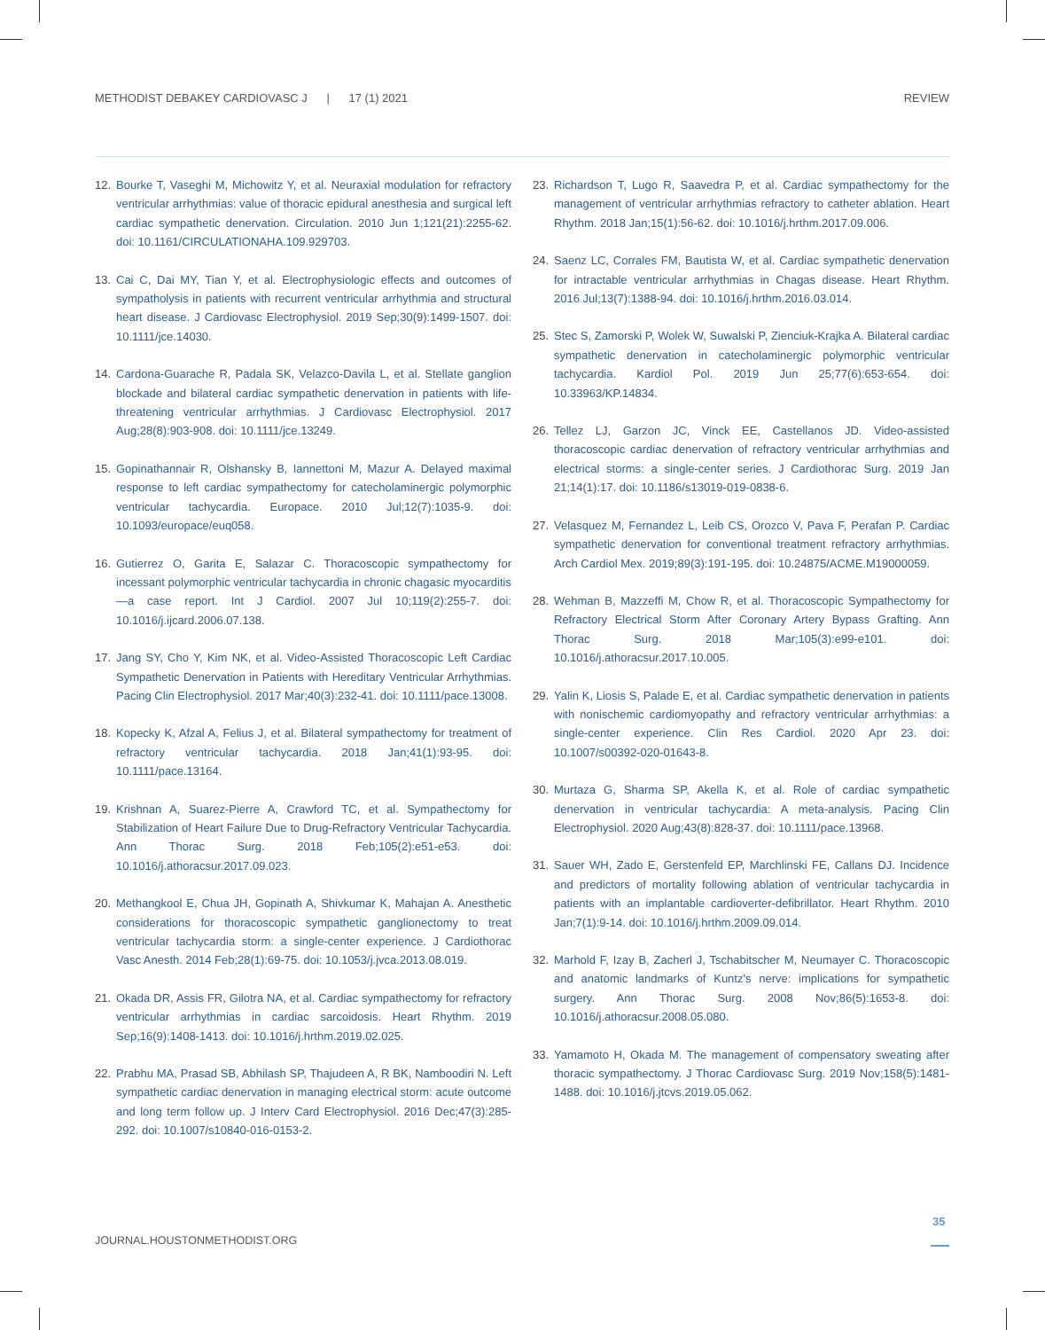METHODIST DEBAKEY CARDIOVASC J | 17 (1) 2021 REVIEW
12. Bourke T, Vaseghi M, Michowitz Y, et al. Neuraxial modulation for refractory ventricular arrhythmias: value of thoracic epidural anesthesia and surgical left cardiac sympathetic denervation. Circulation. 2010 Jun 1;121(21):2255-62. doi: 10.1161/CIRCULATIONAHA.109.929703.
13. Cai C, Dai MY, Tian Y, et al. Electrophysiologic effects and outcomes of sympatholysis in patients with recurrent ventricular arrhythmia and structural heart disease. J Cardiovasc Electrophysiol. 2019 Sep;30(9):1499-1507. doi: 10.1111/jce.14030.
14. Cardona-Guarache R, Padala SK, Velazco-Davila L, et al. Stellate ganglion blockade and bilateral cardiac sympathetic denervation in patients with life-threatening ventricular arrhythmias. J Cardiovasc Electrophysiol. 2017 Aug;28(8):903-908. doi: 10.1111/jce.13249.
15. Gopinathannair R, Olshansky B, Iannettoni M, Mazur A. Delayed maximal response to left cardiac sympathectomy for catecholaminergic polymorphic ventricular tachycardia. Europace. 2010 Jul;12(7):1035-9. doi: 10.1093/europace/euq058.
16. Gutierrez O, Garita E, Salazar C. Thoracoscopic sympathectomy for incessant polymorphic ventricular tachycardia in chronic chagasic myocarditis—a case report. Int J Cardiol. 2007 Jul 10;119(2):255-7. doi: 10.1016/j.ijcard.2006.07.138.
17. Jang SY, Cho Y, Kim NK, et al. Video-Assisted Thoracoscopic Left Cardiac Sympathetic Denervation in Patients with Hereditary Ventricular Arrhythmias. Pacing Clin Electrophysiol. 2017 Mar;40(3):232-41. doi: 10.1111/pace.13008.
18. Kopecky K, Afzal A, Felius J, et al. Bilateral sympathectomy for treatment of refractory ventricular tachycardia. 2018 Jan;41(1):93-95. doi: 10.1111/pace.13164.
19. Krishnan A, Suarez-Pierre A, Crawford TC, et al. Sympathectomy for Stabilization of Heart Failure Due to Drug-Refractory Ventricular Tachycardia. Ann Thorac Surg. 2018 Feb;105(2):e51-e53. doi: 10.1016/j.athoracsur.2017.09.023.
20. Methangkool E, Chua JH, Gopinath A, Shivkumar K, Mahajan A. Anesthetic considerations for thoracoscopic sympathetic ganglionectomy to treat ventricular tachycardia storm: a single-center experience. J Cardiothorac Vasc Anesth. 2014 Feb;28(1):69-75. doi: 10.1053/j.jvca.2013.08.019.
21. Okada DR, Assis FR, Gilotra NA, et al. Cardiac sympathectomy for refractory ventricular arrhythmias in cardiac sarcoidosis. Heart Rhythm. 2019 Sep;16(9):1408-1413. doi: 10.1016/j.hrthm.2019.02.025.
22. Prabhu MA, Prasad SB, Abhilash SP, Thajudeen A, R BK, Namboodiri N. Left sympathetic cardiac denervation in managing electrical storm: acute outcome and long term follow up. J Interv Card Electrophysiol. 2016 Dec;47(3):285-292. doi: 10.1007/s10840-016-0153-2.
23. Richardson T, Lugo R, Saavedra P, et al. Cardiac sympathectomy for the management of ventricular arrhythmias refractory to catheter ablation. Heart Rhythm. 2018 Jan;15(1):56-62. doi: 10.1016/j.hrthm.2017.09.006.
24. Saenz LC, Corrales FM, Bautista W, et al. Cardiac sympathetic denervation for intractable ventricular arrhythmias in Chagas disease. Heart Rhythm. 2016 Jul;13(7):1388-94. doi: 10.1016/j.hrthm.2016.03.014.
25. Stec S, Zamorski P, Wolek W, Suwalski P, Zienciuk-Krajka A. Bilateral cardiac sympathetic denervation in catecholaminergic polymorphic ventricular tachycardia. Kardiol Pol. 2019 Jun 25;77(6):653-654. doi: 10.33963/KP.14834.
26. Tellez LJ, Garzon JC, Vinck EE, Castellanos JD. Video-assisted thoracoscopic cardiac denervation of refractory ventricular arrhythmias and electrical storms: a single-center series. J Cardiothorac Surg. 2019 Jan 21;14(1):17. doi: 10.1186/s13019-019-0838-6.
27. Velasquez M, Fernandez L, Leib CS, Orozco V, Pava F, Perafan P. Cardiac sympathetic denervation for conventional treatment refractory arrhythmias. Arch Cardiol Mex. 2019;89(3):191-195. doi: 10.24875/ACME.M19000059.
28. Wehman B, Mazzeffi M, Chow R, et al. Thoracoscopic Sympathectomy for Refractory Electrical Storm After Coronary Artery Bypass Grafting. Ann Thorac Surg. 2018 Mar;105(3):e99-e101. doi: 10.1016/j.athoracsur.2017.10.005.
29. Yalin K, Liosis S, Palade E, et al. Cardiac sympathetic denervation in patients with nonischemic cardiomyopathy and refractory ventricular arrhythmias: a single-center experience. Clin Res Cardiol. 2020 Apr 23. doi: 10.1007/s00392-020-01643-8.
30. Murtaza G, Sharma SP, Akella K, et al. Role of cardiac sympathetic denervation in ventricular tachycardia: A meta-analysis. Pacing Clin Electrophysiol. 2020 Aug;43(8):828-37. doi: 10.1111/pace.13968.
31. Sauer WH, Zado E, Gerstenfeld EP, Marchlinski FE, Callans DJ. Incidence and predictors of mortality following ablation of ventricular tachycardia in patients with an implantable cardioverter-defibrillator. Heart Rhythm. 2010 Jan;7(1):9-14. doi: 10.1016/j.hrthm.2009.09.014.
32. Marhold F, Izay B, Zacherl J, Tschabitscher M, Neumayer C. Thoracoscopic and anatomic landmarks of Kuntz's nerve: implications for sympathetic surgery. Ann Thorac Surg. 2008 Nov;86(5):1653-8. doi: 10.1016/j.athoracsur.2008.05.080.
33. Yamamoto H, Okada M. The management of compensatory sweating after thoracic sympathectomy. J Thorac Cardiovasc Surg. 2019 Nov;158(5):1481-1488. doi: 10.1016/j.jtcvs.2019.05.062.
JOURNAL.HOUSTONMETHODIST.ORG
35